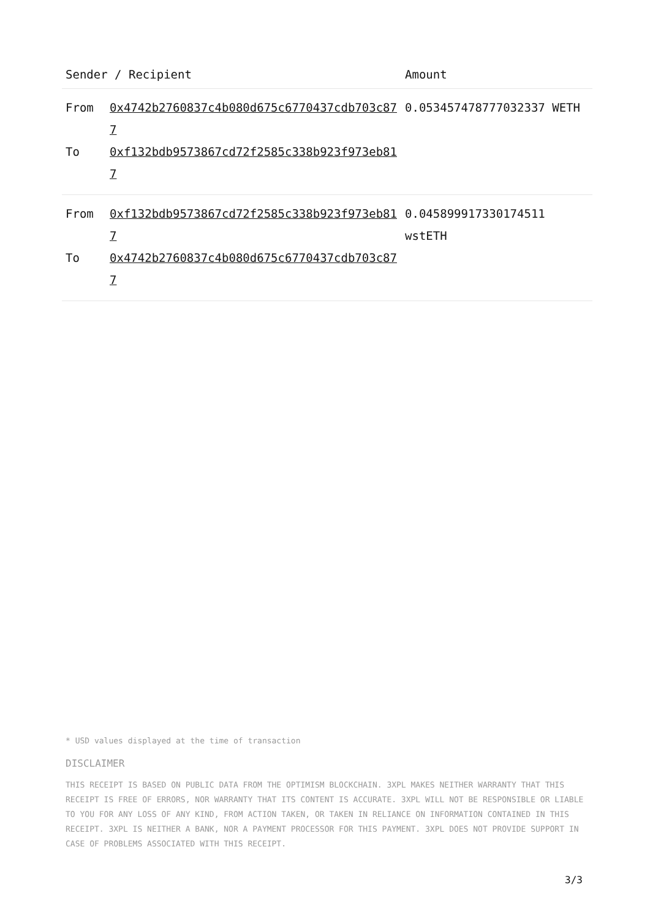| Sender / Recipient | | Amount |
| --- | --- | --- |
| From To | 0x4742b2760837c4b080d675c6770437cdb703c877 0xf132bdb9573867cd72f2585c338b923f973eb817 | 0.053457478777032337 WETH |
| From To | 0xf132bdb9573867cd72f2585c338b923f973eb817 0x4742b2760837c4b080d675c6770437cdb703c877 | 0.045899917330174511 wstETH |
* USD values displayed at the time of transaction
DISCLAIMER
THIS RECEIPT IS BASED ON PUBLIC DATA FROM THE OPTIMISM BLOCKCHAIN. 3XPL MAKES NEITHER WARRANTY THAT THIS RECEIPT IS FREE OF ERRORS, NOR WARRANTY THAT ITS CONTENT IS ACCURATE. 3XPL WILL NOT BE RESPONSIBLE OR LIABLE TO YOU FOR ANY LOSS OF ANY KIND, FROM ACTION TAKEN, OR TAKEN IN RELIANCE ON INFORMATION CONTAINED IN THIS RECEIPT. 3XPL IS NEITHER A BANK, NOR A PAYMENT PROCESSOR FOR THIS PAYMENT. 3XPL DOES NOT PROVIDE SUPPORT IN CASE OF PROBLEMS ASSOCIATED WITH THIS RECEIPT.
3/3